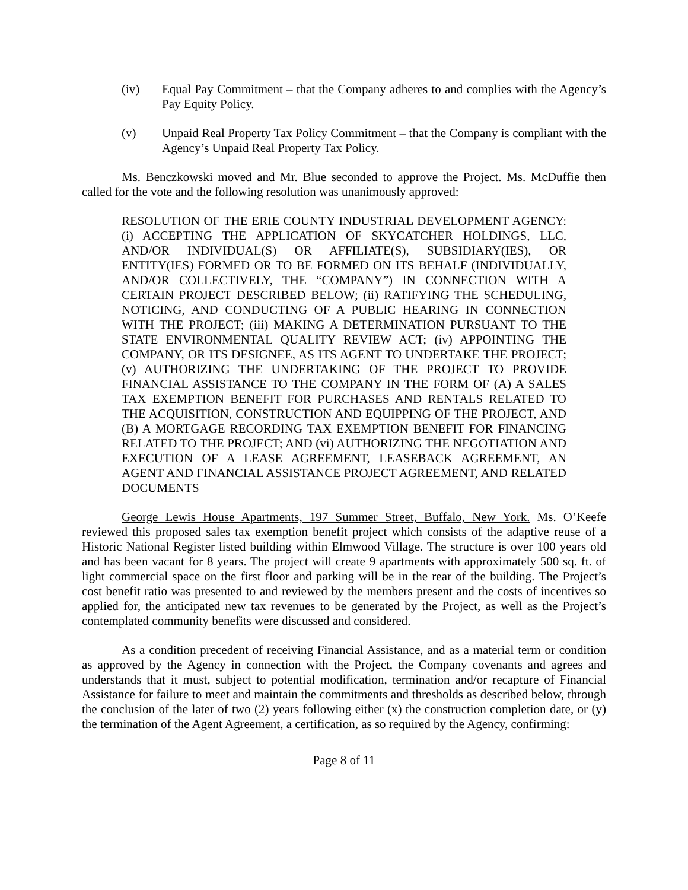(iv) Equal Pay Commitment – that the Company adheres to and complies with the Agency’s Pay Equity Policy.
(v) Unpaid Real Property Tax Policy Commitment – that the Company is compliant with the Agency’s Unpaid Real Property Tax Policy.
Ms. Benczkowski moved and Mr. Blue seconded to approve the Project. Ms. McDuffie then called for the vote and the following resolution was unanimously approved:
RESOLUTION OF THE ERIE COUNTY INDUSTRIAL DEVELOPMENT AGENCY: (i) ACCEPTING THE APPLICATION OF SKYCATCHER HOLDINGS, LLC, AND/OR INDIVIDUAL(S) OR AFFILIATE(S), SUBSIDIARY(IES), OR ENTITY(IES) FORMED OR TO BE FORMED ON ITS BEHALF (INDIVIDUALLY, AND/OR COLLECTIVELY, THE “COMPANY”) IN CONNECTION WITH A CERTAIN PROJECT DESCRIBED BELOW; (ii) RATIFYING THE SCHEDULING, NOTICING, AND CONDUCTING OF A PUBLIC HEARING IN CONNECTION WITH THE PROJECT; (iii) MAKING A DETERMINATION PURSUANT TO THE STATE ENVIRONMENTAL QUALITY REVIEW ACT; (iv) APPOINTING THE COMPANY, OR ITS DESIGNEE, AS ITS AGENT TO UNDERTAKE THE PROJECT; (v) AUTHORIZING THE UNDERTAKING OF THE PROJECT TO PROVIDE FINANCIAL ASSISTANCE TO THE COMPANY IN THE FORM OF (A) A SALES TAX EXEMPTION BENEFIT FOR PURCHASES AND RENTALS RELATED TO THE ACQUISITION, CONSTRUCTION AND EQUIPPING OF THE PROJECT, AND (B) A MORTGAGE RECORDING TAX EXEMPTION BENEFIT FOR FINANCING RELATED TO THE PROJECT; AND (vi) AUTHORIZING THE NEGOTIATION AND EXECUTION OF A LEASE AGREEMENT, LEASEBACK AGREEMENT, AN AGENT AND FINANCIAL ASSISTANCE PROJECT AGREEMENT, AND RELATED DOCUMENTS
George Lewis House Apartments, 197 Summer Street, Buffalo, New York. Ms. O’Keefe reviewed this proposed sales tax exemption benefit project which consists of the adaptive reuse of a Historic National Register listed building within Elmwood Village. The structure is over 100 years old and has been vacant for 8 years. The project will create 9 apartments with approximately 500 sq. ft. of light commercial space on the first floor and parking will be in the rear of the building. The Project’s cost benefit ratio was presented to and reviewed by the members present and the costs of incentives so applied for, the anticipated new tax revenues to be generated by the Project, as well as the Project’s contemplated community benefits were discussed and considered.
As a condition precedent of receiving Financial Assistance, and as a material term or condition as approved by the Agency in connection with the Project, the Company covenants and agrees and understands that it must, subject to potential modification, termination and/or recapture of Financial Assistance for failure to meet and maintain the commitments and thresholds as described below, through the conclusion of the later of two (2) years following either (x) the construction completion date, or (y) the termination of the Agent Agreement, a certification, as so required by the Agency, confirming:
Page 8 of 11